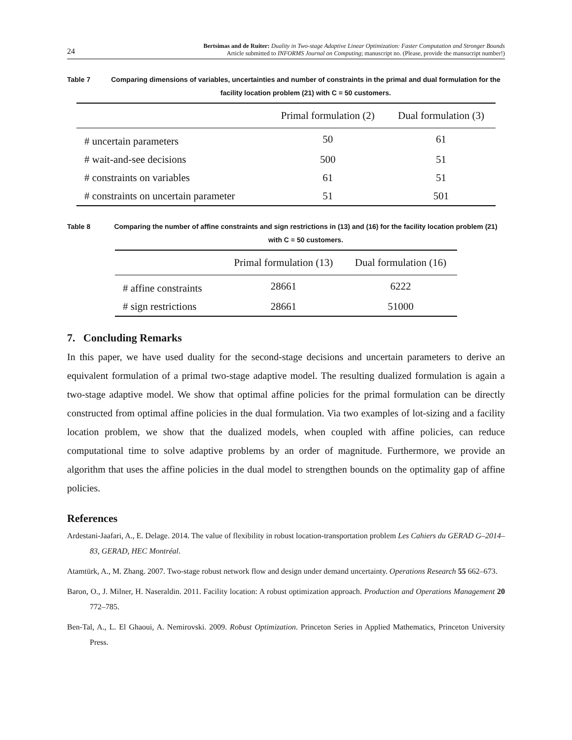24
Bertsimas and de Ruiter: Duality in Two-stage Adaptive Linear Optimization: Faster Computation and Stronger Bounds
Article submitted to INFORMS Journal on Computing; manuscript no. (Please, provide the mansucript number!)
Table 7 Comparing dimensions of variables, uncertainties and number of constraints in the primal and dual formulation for the facility location problem (21) with C = 50 customers.
| | Primal formulation (2) | Dual formulation (3) |
| --- | --- | --- |
| # uncertain parameters | 50 | 61 |
| # wait-and-see decisions | 500 | 51 |
| # constraints on variables | 61 | 51 |
| # constraints on uncertain parameter | 51 | 501 |
Table 8 Comparing the number of affine constraints and sign restrictions in (13) and (16) for the facility location problem (21) with C = 50 customers.
| | Primal formulation (13) | Dual formulation (16) |
| --- | --- | --- |
| # affine constraints | 28661 | 6222 |
| # sign restrictions | 28661 | 51000 |
7. Concluding Remarks
In this paper, we have used duality for the second-stage decisions and uncertain parameters to derive an equivalent formulation of a primal two-stage adaptive model. The resulting dualized formulation is again a two-stage adaptive model. We show that optimal affine policies for the primal formulation can be directly constructed from optimal affine policies in the dual formulation. Via two examples of lot-sizing and a facility location problem, we show that the dualized models, when coupled with affine policies, can reduce computational time to solve adaptive problems by an order of magnitude. Furthermore, we provide an algorithm that uses the affine policies in the dual model to strengthen bounds on the optimality gap of affine policies.
References
Ardestani-Jaafari, A., E. Delage. 2014. The value of flexibility in robust location-transportation problem Les Cahiers du GERAD G–2014–83, GERAD, HEC Montréal.
Atamtürk, A., M. Zhang. 2007. Two-stage robust network flow and design under demand uncertainty. Operations Research 55 662–673.
Baron, O., J. Milner, H. Naseraldin. 2011. Facility location: A robust optimization approach. Production and Operations Management 20 772–785.
Ben-Tal, A., L. El Ghaoui, A. Nemirovski. 2009. Robust Optimization. Princeton Series in Applied Mathematics, Princeton University Press.